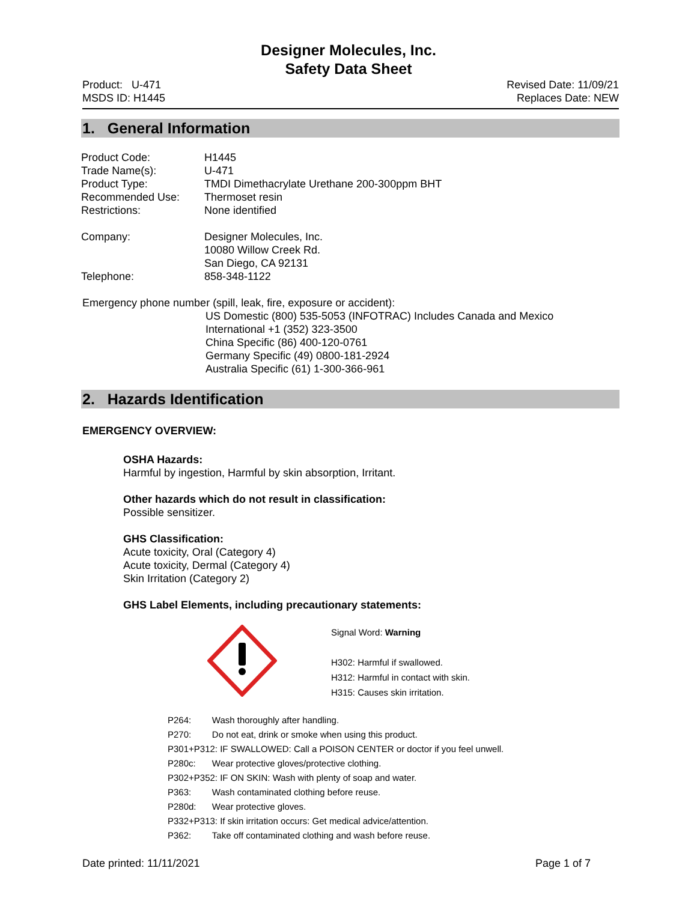Designer Molecules, Inc.
Safety Data Sheet
Product: U-471
MSDS ID: H1445
Revised Date: 11/09/21
Replaces Date: NEW
1. General Information
| Product Code: | H1445 |
| Trade Name(s): | U-471 |
| Product Type: | TMDI Dimethacrylate Urethane 200-300ppm BHT |
| Recommended Use: | Thermoset resin |
| Restrictions: | None identified |
| Company: | Designer Molecules, Inc. 10080 Willow Creek Rd. San Diego, CA 92131 |
| Telephone: | 858-348-1122 |
Emergency phone number (spill, leak, fire, exposure or accident):
US Domestic (800) 535-5053 (INFOTRAC) Includes Canada and Mexico
International +1 (352) 323-3500
China Specific (86) 400-120-0761
Germany Specific (49) 0800-181-2924
Australia Specific (61) 1-300-366-961
2. Hazards Identification
EMERGENCY OVERVIEW:
OSHA Hazards:
Harmful by ingestion, Harmful by skin absorption, Irritant.
Other hazards which do not result in classification:
Possible sensitizer.
GHS Classification:
Acute toxicity, Oral (Category 4)
Acute toxicity, Dermal (Category 4)
Skin Irritation (Category 2)
GHS Label Elements, including precautionary statements:
Signal Word: Warning
H302: Harmful if swallowed.
H312: Harmful in contact with skin.
H315: Causes skin irritation.
| P264: | Wash thoroughly after handling. |
| P270: | Do not eat, drink or smoke when using this product. |
| P301+P312: IF SWALLOWED: Call a POISON CENTER or doctor if you feel unwell. | |
| P280c: | Wear protective gloves/protective clothing. |
| P302+P352: IF ON SKIN: Wash with plenty of soap and water. | |
| P363: | Wash contaminated clothing before reuse. |
| P280d: | Wear protective gloves. |
| P332+P313: If skin irritation occurs: Get medical advice/attention. | |
| P362: | Take off contaminated clothing and wash before reuse. |
Date printed: 11/11/2021 Page 1 of 7